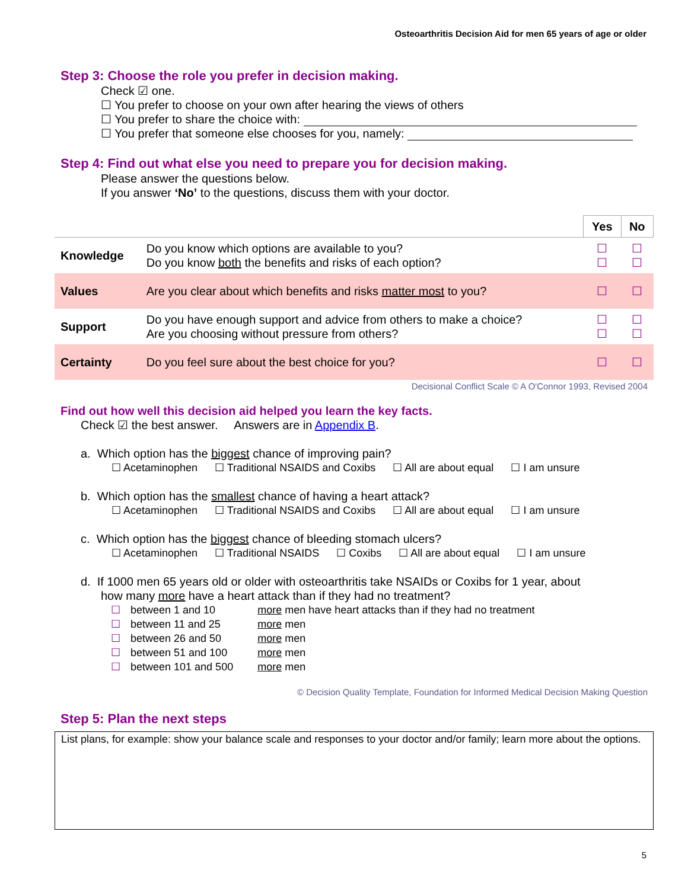Osteoarthritis Decision Aid for men 65 years of age or older
Step 3: Choose the role you prefer in decision making.
Check ☑ one.
☐ You prefer to choose on your own after hearing the views of others
☐ You prefer to share the choice with:
☐ You prefer that someone else chooses for you, namely:
Step 4: Find out what else you need to prepare you for decision making.
Please answer the questions below.
If you answer ‘No’ to the questions, discuss them with your doctor.
| | | Yes | No |
| --- | --- | --- | --- |
| Knowledge | Do you know which options are available to you? Do you know both the benefits and risks of each option? | ☐ ☐ | ☐ ☐ |
| Values | Are you clear about which benefits and risks matter most to you? | ☐ | ☐ |
| Support | Do you have enough support and advice from others to make a choice? Are you choosing without pressure from others? | ☐ ☐ | ☐ ☐ |
| Certainty | Do you feel sure about the best choice for you? | ☐ | ☐ |
Decisional Conflict Scale © A O'Connor 1993, Revised 2004
Find out how well this decision aid helped you learn the key facts.
Check ☑ the best answer. Answers are in Appendix B.
a. Which option has the biggest chance of improving pain?
☐ Acetaminophen ☐ Traditional NSAIDS and Coxibs ☐ All are about equal ☐ I am unsure
b. Which option has the smallest chance of having a heart attack?
☐ Acetaminophen ☐ Traditional NSAIDS and Coxibs ☐ All are about equal ☐ I am unsure
c. Which option has the biggest chance of bleeding stomach ulcers?
☐ Acetaminophen ☐ Traditional NSAIDS ☐ Coxibs ☐ All are about equal ☐ I am unsure
d. If 1000 men 65 years old or older with osteoarthritis take NSAIDs or Coxibs for 1 year, about
how many more have a heart attack than if they had no treatment?
| ☐ | between 1 and 10 | more men have heart attacks than if they had no treatment |
| ☐ | between 11 and 25 | more men |
| ☐ | between 26 and 50 | more men |
| ☐ | between 51 and 100 | more men |
| ☐ | between 101 and 500 | more men |
© Decision Quality Template, Foundation for Informed Medical Decision Making Question
Step 5: Plan the next steps
List plans, for example: show your balance scale and responses to your doctor and/or family; learn more about the options.
5